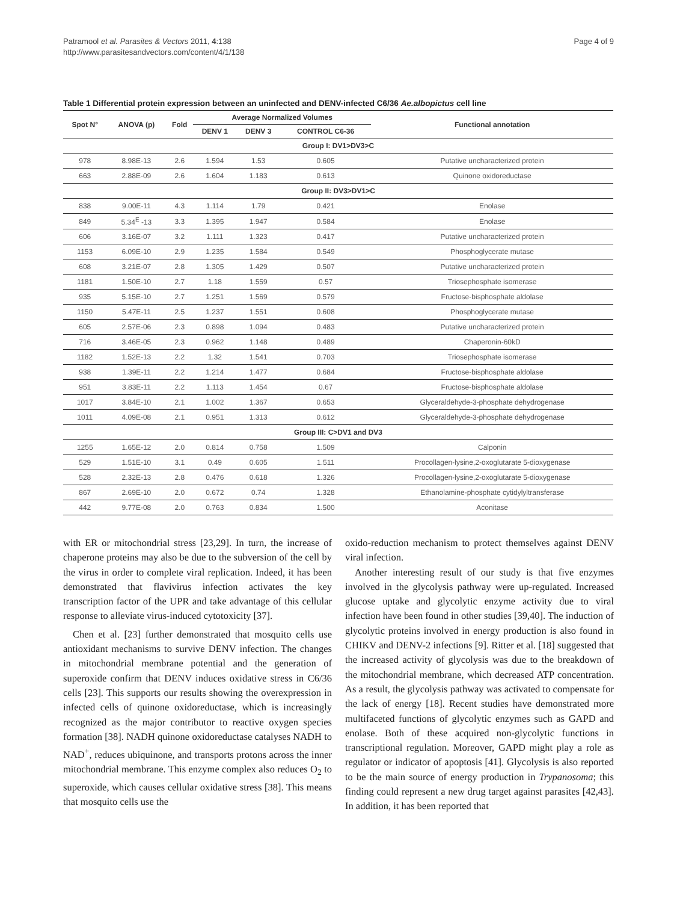Patramool et al. Parasites & Vectors 2011, 4:138
http://www.parasitesandvectors.com/content/4/1/138
Page 4 of 9
Table 1 Differential protein expression between an uninfected and DENV-infected C6/36 Ae.albopictus cell line
| Spot N° | ANOVA (p) | Fold | Average Normalized Volumes | | | Functional annotation |
| --- | --- | --- | --- | --- | --- | --- |
| | | | DENV 1 | DENV 3 | CONTROL C6-36 | |
| Group I: DV1>DV3>C | | | | | | |
| 978 | 8.98E-13 | 2.6 | 1.594 | 1.53 | 0.605 | Putative uncharacterized protein |
| 663 | 2.88E-09 | 2.6 | 1.604 | 1.183 | 0.613 | Quinone oxidoreductase |
| Group II: DV3>DV1>C | | | | | | |
| 838 | 9.00E-11 | 4.3 | 1.114 | 1.79 | 0.421 | Enolase |
| 849 | 5.34<sup>E</sup> -13 | 3.3 | 1.395 | 1.947 | 0.584 | Enolase |
| 606 | 3.16E-07 | 3.2 | 1.111 | 1.323 | 0.417 | Putative uncharacterized protein |
| 1153 | 6.09E-10 | 2.9 | 1.235 | 1.584 | 0.549 | Phosphoglycerate mutase |
| 608 | 3.21E-07 | 2.8 | 1.305 | 1.429 | 0.507 | Putative uncharacterized protein |
| 1181 | 1.50E-10 | 2.7 | 1.18 | 1.559 | 0.57 | Triosephosphate isomerase |
| 935 | 5.15E-10 | 2.7 | 1.251 | 1.569 | 0.579 | Fructose-bisphosphate aldolase |
| 1150 | 5.47E-11 | 2.5 | 1.237 | 1.551 | 0.608 | Phosphoglycerate mutase |
| 605 | 2.57E-06 | 2.3 | 0.898 | 1.094 | 0.483 | Putative uncharacterized protein |
| 716 | 3.46E-05 | 2.3 | 0.962 | 1.148 | 0.489 | Chaperonin-60kD |
| 1182 | 1.52E-13 | 2.2 | 1.32 | 1.541 | 0.703 | Triosephosphate isomerase |
| 938 | 1.39E-11 | 2.2 | 1.214 | 1.477 | 0.684 | Fructose-bisphosphate aldolase |
| 951 | 3.83E-11 | 2.2 | 1.113 | 1.454 | 0.67 | Fructose-bisphosphate aldolase |
| 1017 | 3.84E-10 | 2.1 | 1.002 | 1.367 | 0.653 | Glyceraldehyde-3-phosphate dehydrogenase |
| 1011 | 4.09E-08 | 2.1 | 0.951 | 1.313 | 0.612 | Glyceraldehyde-3-phosphate dehydrogenase |
| Group III: C>DV1 and DV3 | | | | | | |
| 1255 | 1.65E-12 | 2.0 | 0.814 | 0.758 | 1.509 | Calponin |
| 529 | 1.51E-10 | 3.1 | 0.49 | 0.605 | 1.511 | Procollagen-lysine,2-oxoglutarate 5-dioxygenase |
| 528 | 2.32E-13 | 2.8 | 0.476 | 0.618 | 1.326 | Procollagen-lysine,2-oxoglutarate 5-dioxygenase |
| 867 | 2.69E-10 | 2.0 | 0.672 | 0.74 | 1.328 | Ethanolamine-phosphate cytidylyltransferase |
| 442 | 9.77E-08 | 2.0 | 0.763 | 0.834 | 1.500 | Aconitase |
with ER or mitochondrial stress [23,29]. In turn, the increase of chaperone proteins may also be due to the subversion of the cell by the virus in order to complete viral replication. Indeed, it has been demonstrated that flavivirus infection activates the key transcription factor of the UPR and take advantage of this cellular response to alleviate virus-induced cytotoxicity [37].
Chen et al. [23] further demonstrated that mosquito cells use antioxidant mechanisms to survive DENV infection. The changes in mitochondrial membrane potential and the generation of superoxide confirm that DENV induces oxidative stress in C6/36 cells [23]. This supports our results showing the overexpression in infected cells of quinone oxidoreductase, which is increasingly recognized as the major contributor to reactive oxygen species formation [38]. NADH quinone oxidoreductase catalyses NADH to NAD<sup>+</sup>, reduces ubiquinone, and transports protons across the inner mitochondrial membrane. This enzyme complex also reduces O<sub>2</sub> to superoxide, which causes cellular oxidative stress [38]. This means that mosquito cells use the
oxido-reduction mechanism to protect themselves against DENV viral infection.
Another interesting result of our study is that five enzymes involved in the glycolysis pathway were up-regulated. Increased glucose uptake and glycolytic enzyme activity due to viral infection have been found in other studies [39,40]. The induction of glycolytic proteins involved in energy production is also found in CHIKV and DENV-2 infections [9]. Ritter et al. [18] suggested that the increased activity of glycolysis was due to the breakdown of the mitochondrial membrane, which decreased ATP concentration. As a result, the glycolysis pathway was activated to compensate for the lack of energy [18]. Recent studies have demonstrated more multifaceted functions of glycolytic enzymes such as GAPD and enolase. Both of these acquired non-glycolytic functions in transcriptional regulation. Moreover, GAPD might play a role as regulator or indicator of apoptosis [41]. Glycolysis is also reported to be the main source of energy production in Trypanosoma; this finding could represent a new drug target against parasites [42,43]. In addition, it has been reported that